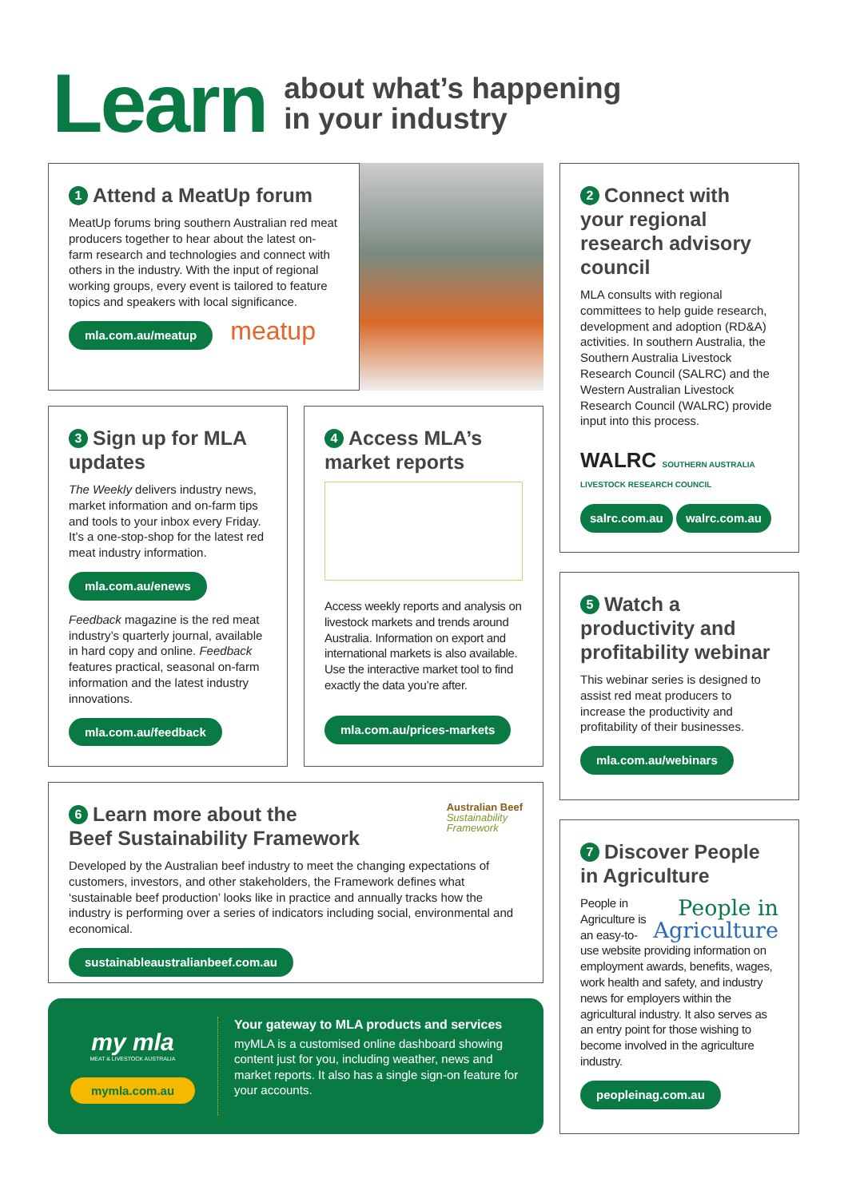Learn
about what’s happening
in your industry
1 Attend a MeatUp forum
MeatUp forums bring southern Australian red meat producers together to hear about the latest on-farm research and technologies and connect with others in the industry. With the input of regional working groups, every event is tailored to feature topics and speakers with local significance.
mla.com.au/meatup meatup
2 Connect with your regional research advisory council
MLA consults with regional committees to help guide research, development and adoption (RD&A) activities. In southern Australia, the Southern Australia Livestock Research Council (SALRC) and the Western Australian Livestock Research Council (WALRC) provide input into this process.
WALRC SOUTHERN AUSTRALIA LIVESTOCK RESEARCH COUNCIL
salrc.com.au walrc.com.au
3 Sign up for MLA updates
The Weekly delivers industry news, market information and on-farm tips and tools to your inbox every Friday. It’s a one-stop-shop for the latest red meat industry information.
mla.com.au/enews
Feedback magazine is the red meat industry’s quarterly journal, available in hard copy and online. Feedback features practical, seasonal on-farm information and the latest industry innovations.
mla.com.au/feedback
4 Access MLA’s market reports
Access weekly reports and analysis on livestock markets and trends around Australia. Information on export and international markets is also available. Use the interactive market tool to find exactly the data you’re after.
mla.com.au/prices-markets
5 Watch a productivity and profitability webinar
This webinar series is designed to assist red meat producers to increase the productivity and profitability of their businesses.
mla.com.au/webinars
6 Learn more about the
Beef Sustainability Framework
Australian Beef
Sustainability
Framework
Developed by the Australian beef industry to meet the changing expectations of customers, investors, and other stakeholders, the Framework defines what ‘sustainable beef production’ looks like in practice and annually tracks how the industry is performing over a series of indicators including social, environmental and economical.
sustainableaustralianbeef.com.au
my mla
MEAT & LIVESTOCK AUSTRALIA
mymla.com.au
Your gateway to MLA products and services
myMLA is a customised online dashboard showing content just for you, including weather, news and market reports. It also has a single sign-on feature for your accounts.
7 Discover People in Agriculture
People in
Agriculture
People in Agriculture is an easy-to-use website providing information on employment awards, benefits, wages, work health and safety, and industry news for employers within the agricultural industry. It also serves as an entry point for those wishing to become involved in the agriculture industry.
peopleinag.com.au